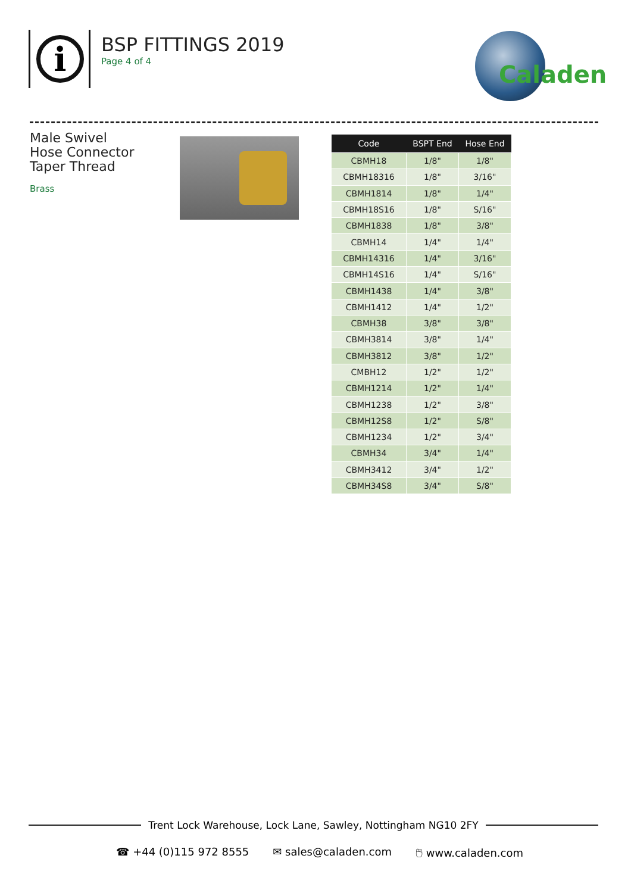i
BSP FITTINGS 2019
Page 4 of 4
Caladen
Male Swivel
Hose Connector
Taper Thread
Brass
| Code | BSPT End | Hose End |
| --- | --- | --- |
| CBMH18 | 1/8" | 1/8" |
| CBMH18316 | 1/8" | 3/16" |
| CBMH1814 | 1/8" | 1/4" |
| CBMH18S16 | 1/8" | S/16" |
| CBMH1838 | 1/8" | 3/8" |
| CBMH14 | 1/4" | 1/4" |
| CBMH14316 | 1/4" | 3/16" |
| CBMH14S16 | 1/4" | S/16" |
| CBMH1438 | 1/4" | 3/8" |
| CBMH1412 | 1/4" | 1/2" |
| CBMH38 | 3/8" | 3/8" |
| CBMH3814 | 3/8" | 1/4" |
| CBMH3812 | 3/8" | 1/2" |
| CMBH12 | 1/2" | 1/2" |
| CBMH1214 | 1/2" | 1/4" |
| CBMH1238 | 1/2" | 3/8" |
| CBMH12S8 | 1/2" | S/8" |
| CBMH1234 | 1/2" | 3/4" |
| CBMH34 | 3/4" | 1/4" |
| CBMH3412 | 3/4" | 1/2" |
| CBMH34S8 | 3/4" | S/8" |
Trent Lock Warehouse, Lock Lane, Sawley, Nottingham NG10 2FY
☎ +44 (0)115 972 8555 ✉ sales@caladen.com 🖱 www.caladen.com